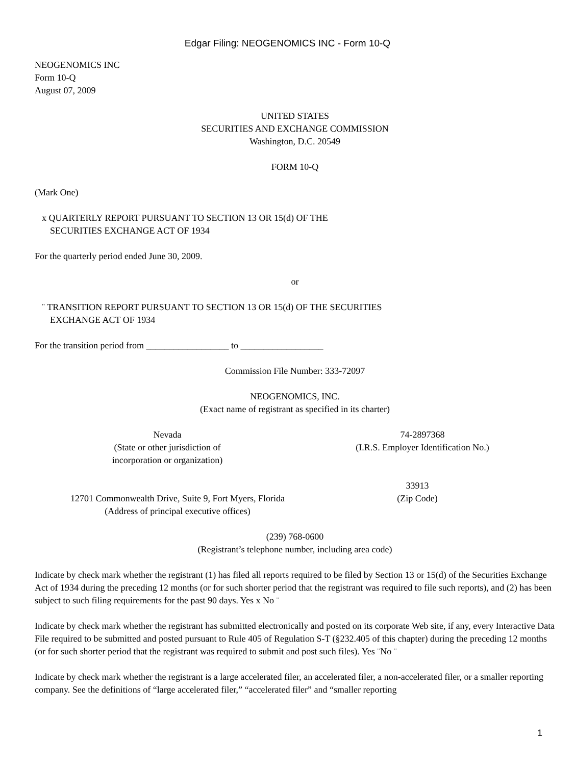Edgar Filing: NEOGENOMICS INC - Form 10-Q
NEOGENOMICS INC
Form 10-Q
August 07, 2009
UNITED STATES
SECURITIES AND EXCHANGE COMMISSION
Washington, D.C. 20549
FORM 10-Q
(Mark One)
x QUARTERLY REPORT PURSUANT TO SECTION 13 OR 15(d) OF THE
SECURITIES EXCHANGE ACT OF 1934
For the quarterly period ended June 30, 2009.
or
¨ TRANSITION REPORT PURSUANT TO SECTION 13 OR 15(d) OF THE SECURITIES
EXCHANGE ACT OF 1934
For the transition period from __________________ to __________________
Commission File Number: 333-72097
NEOGENOMICS, INC.
(Exact name of registrant as specified in its charter)
Nevada
(State or other jurisdiction of
incorporation or organization)
74-2897368
(I.R.S. Employer Identification No.)
12701 Commonwealth Drive, Suite 9, Fort Myers, Florida
(Address of principal executive offices)
33913
(Zip Code)
(239) 768-0600
(Registrant’s telephone number, including area code)
Indicate by check mark whether the registrant (1) has filed all reports required to be filed by Section 13 or 15(d) of the Securities Exchange Act of 1934 during the preceding 12 months (or for such shorter period that the registrant was required to file such reports), and (2) has been subject to such filing requirements for the past 90 days. Yes x No ¨
Indicate by check mark whether the registrant has submitted electronically and posted on its corporate Web site, if any, every Interactive Data File required to be submitted and posted pursuant to Rule 405 of Regulation S-T (§232.405 of this chapter) during the preceding 12 months (or for such shorter period that the registrant was required to submit and post such files). Yes ¨No ¨
Indicate by check mark whether the registrant is a large accelerated filer, an accelerated filer, a non-accelerated filer, or a smaller reporting company. See the definitions of “large accelerated filer,” “accelerated filer” and “smaller reporting
1